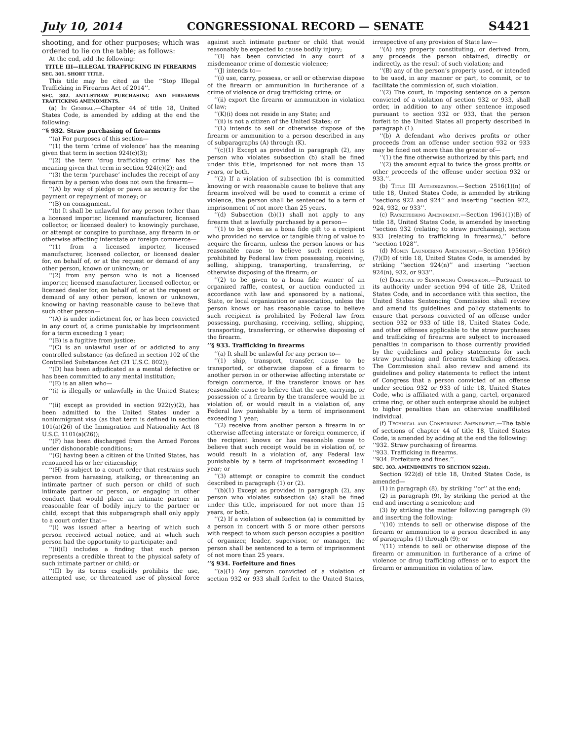July 10, 2014 CONGRESSIONAL RECORD — SENATE S4421
shooting, and for other purposes; which was ordered to lie on the table; as follows:
At the end, add the following:
TITLE III—ILLEGAL TRAFFICKING IN FIREARMS
SEC. 301. SHORT TITLE.
This title may be cited as the ‘‘Stop Illegal Trafficking in Firearms Act of 2014’’.
SEC. 302. ANTI-STRAW PURCHASING AND FIREARMS TRAFFICKING AMENDMENTS.
(a) In General.—Chapter 44 of title 18, United States Code, is amended by adding at the end the following:
‘‘§ 932. Straw purchasing of firearms
‘‘(a) For purposes of this section—
‘‘(1) the term ‘crime of violence’ has the meaning given that term in section 924(c)(3);
‘‘(2) the term ‘drug trafficking crime’ has the meaning given that term in section 924(c)(2); and
‘‘(3) the term ‘purchase’ includes the receipt of any firearm by a person who does not own the firearm—
‘‘(A) by way of pledge or pawn as security for the payment or repayment of money; or
‘‘(B) on consignment.
‘‘(b) It shall be unlawful for any person (other than a licensed importer, licensed manufacturer, licensed collector, or licensed dealer) to knowingly purchase, or attempt or conspire to purchase, any firearm in or otherwise affecting interstate or foreign commerce—
‘‘(1) from a licensed importer, licensed manufacturer, licensed collector, or licensed dealer for, on behalf of, or at the request or demand of any other person, known or unknown; or
‘‘(2) from any person who is not a licensed importer, licensed manufacturer, licensed collector, or licensed dealer for, on behalf of, or at the request or demand of any other person, known or unknown, knowing or having reasonable cause to believe that such other person—
‘‘(A) is under indictment for, or has been convicted in any court of, a crime punishable by imprisonment for a term exceeding 1 year;
‘‘(B) is a fugitive from justice;
‘‘(C) is an unlawful user of or addicted to any controlled substance (as defined in section 102 of the Controlled Substances Act (21 U.S.C. 802));
‘‘(D) has been adjudicated as a mental defective or has been committed to any mental institution;
‘‘(E) is an alien who—
‘‘(i) is illegally or unlawfully in the United States; or
‘‘(ii) except as provided in section 922(y)(2), has been admitted to the United States under a nonimmigrant visa (as that term is defined in section 101(a)(26) of the Immigration and Nationality Act (8 U.S.C. 1101(a)(26));
‘‘(F) has been discharged from the Armed Forces under dishonorable conditions;
‘‘(G) having been a citizen of the United States, has renounced his or her citizenship;
‘‘(H) is subject to a court order that restrains such person from harassing, stalking, or threatening an intimate partner of such person or child of such intimate partner or person, or engaging in other conduct that would place an intimate partner in reasonable fear of bodily injury to the partner or child, except that this subparagraph shall only apply to a court order that—
‘‘(i) was issued after a hearing of which such person received actual notice, and at which such person had the opportunity to participate; and
‘‘(ii)(I) includes a finding that such person represents a credible threat to the physical safety of such intimate partner or child; or
‘‘(II) by its terms explicitly prohibits the use, attempted use, or threatened use of physical force against such intimate partner or child that would reasonably be expected to cause bodily injury;
‘‘(I) has been convicted in any court of a misdemeanor crime of domestic violence;
‘‘(J) intends to—
‘‘(i) use, carry, possess, or sell or otherwise dispose of the firearm or ammunition in furtherance of a crime of violence or drug trafficking crime; or
‘‘(ii) export the firearm or ammunition in violation of law;
‘‘(K)(i) does not reside in any State; and
‘‘(ii) is not a citizen of the United States; or
‘‘(L) intends to sell or otherwise dispose of the firearm or ammunition to a person described in any of subparagraphs (A) through (K).
‘‘(c)(1) Except as provided in paragraph (2), any person who violates subsection (b) shall be fined under this title, imprisoned for not more than 15 years, or both.
‘‘(2) If a violation of subsection (b) is committed knowing or with reasonable cause to believe that any firearm involved will be used to commit a crime of violence, the person shall be sentenced to a term of imprisonment of not more than 25 years.
‘‘(d) Subsection (b)(1) shall not apply to any firearm that is lawfully purchased by a person—
‘‘(1) to be given as a bona fide gift to a recipient who provided no service or tangible thing of value to acquire the firearm, unless the person knows or has reasonable cause to believe such recipient is prohibited by Federal law from possessing, receiving, selling, shipping, transporting, transferring, or otherwise disposing of the firearm; or
‘‘(2) to be given to a bona fide winner of an organized raffle, contest, or auction conducted in accordance with law and sponsored by a national, State, or local organization or association, unless the person knows or has reasonable cause to believe such recipient is prohibited by Federal law from possessing, purchasing, receiving, selling, shipping, transporting, transferring, or otherwise disposing of the firearm.
‘‘§ 933. Trafficking in firearms
‘‘(a) It shall be unlawful for any person to—
‘‘(1) ship, transport, transfer, cause to be transported, or otherwise dispose of a firearm to another person in or otherwise affecting interstate or foreign commerce, if the transferor knows or has reasonable cause to believe that the use, carrying, or possession of a firearm by the transferee would be in violation of, or would result in a violation of, any Federal law punishable by a term of imprisonment exceeding 1 year;
‘‘(2) receive from another person a firearm in or otherwise affecting interstate or foreign commerce, if the recipient knows or has reasonable cause to believe that such receipt would be in violation of, or would result in a violation of, any Federal law punishable by a term of imprisonment exceeding 1 year; or
‘‘(3) attempt or conspire to commit the conduct described in paragraph (1) or (2).
‘‘(b)(1) Except as provided in paragraph (2), any person who violates subsection (a) shall be fined under this title, imprisoned for not more than 15 years, or both.
‘‘(2) If a violation of subsection (a) is committed by a person in concert with 5 or more other persons with respect to whom such person occupies a position of organizer, leader, supervisor, or manager, the person shall be sentenced to a term of imprisonment of not more than 25 years.
‘‘§ 934. Forfeiture and fines
‘‘(a)(1) Any person convicted of a violation of section 932 or 933 shall forfeit to the United States, irrespective of any provision of State law—
‘‘(A) any property constituting, or derived from, any proceeds the person obtained, directly or indirectly, as the result of such violation; and
‘‘(B) any of the person’s property used, or intended to be used, in any manner or part, to commit, or to facilitate the commission of, such violation.
‘‘(2) The court, in imposing sentence on a person convicted of a violation of section 932 or 933, shall order, in addition to any other sentence imposed pursuant to section 932 or 933, that the person forfeit to the United States all property described in paragraph (1).
‘‘(b) A defendant who derives profits or other proceeds from an offense under section 932 or 933 may be fined not more than the greater of—
‘‘(1) the fine otherwise authorized by this part; and
‘‘(2) the amount equal to twice the gross profits or other proceeds of the offense under section 932 or 933.’’.
(b) Title III Authorization.—Section 2516(1)(n) of title 18, United States Code, is amended by striking ‘‘sections 922 and 924’’ and inserting ‘‘section 922, 924, 932, or 933’’.
(c) Racketeering Amendment.—Section 1961(1)(B) of title 18, United States Code, is amended by inserting ‘‘section 932 (relating to straw purchasing), section 933 (relating to trafficking in firearms),’’ before ‘‘section 1028’’.
(d) Money Laundering Amendment.—Section 1956(c)(7)(D) of title 18, United States Code, is amended by striking ‘‘section 924(n)’’ and inserting ‘‘section 924(n), 932, or 933’’.
(e) Directive to Sentencing Commission.—Pursuant to its authority under section 994 of title 28, United States Code, and in accordance with this section, the United States Sentencing Commission shall review and amend its guidelines and policy statements to ensure that persons convicted of an offense under section 932 or 933 of title 18, United States Code, and other offenses applicable to the straw purchases and trafficking of firearms are subject to increased penalties in comparison to those currently provided by the guidelines and policy statements for such straw purchasing and firearms trafficking offenses. The Commission shall also review and amend its guidelines and policy statements to reflect the intent of Congress that a person convicted of an offense under section 932 or 933 of title 18, United States Code, who is affiliated with a gang, cartel, organized crime ring, or other such enterprise should be subject to higher penalties than an otherwise unaffiliated individual.
(f) Technical and Conforming Amendment.—The table of sections of chapter 44 of title 18, United States Code, is amended by adding at the end the following:
‘‘932. Straw purchasing of firearms.
‘‘933. Trafficking in firearms.
‘‘934. Forfeiture and fines.’’.
SEC. 303. AMENDMENTS TO SECTION 922(d).
Section 922(d) of title 18, United States Code, is amended—
(1) in paragraph (8), by striking ‘‘or’’ at the end;
(2) in paragraph (9), by striking the period at the end and inserting a semicolon; and
(3) by striking the matter following paragraph (9) and inserting the following:
‘‘(10) intends to sell or otherwise dispose of the firearm or ammunition to a person described in any of paragraphs (1) through (9); or
‘‘(11) intends to sell or otherwise dispose of the firearm or ammunition in furtherance of a crime of violence or drug trafficking offense or to export the firearm or ammunition in violation of law.